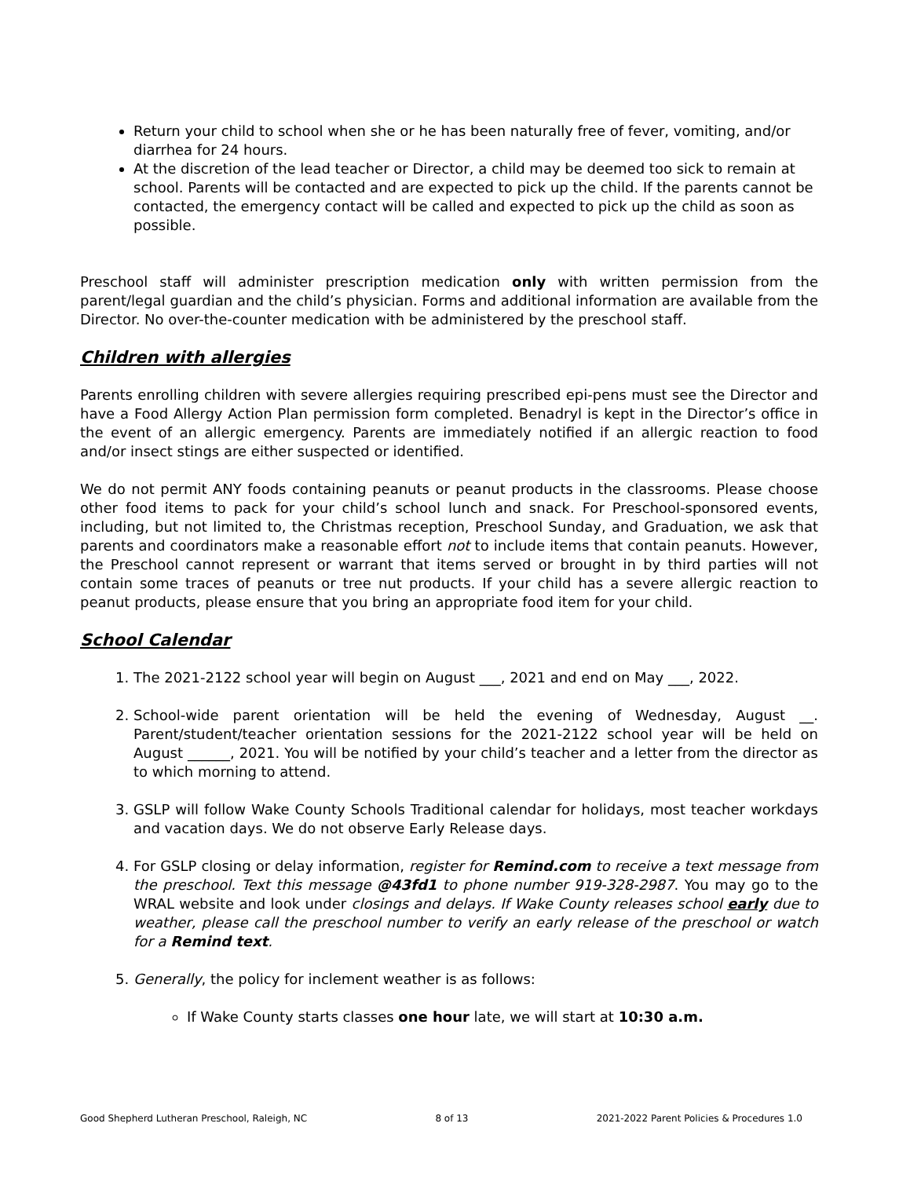Return your child to school when she or he has been naturally free of fever, vomiting, and/or diarrhea for 24 hours.
At the discretion of the lead teacher or Director, a child may be deemed too sick to remain at school. Parents will be contacted and are expected to pick up the child. If the parents cannot be contacted, the emergency contact will be called and expected to pick up the child as soon as possible.
Preschool staff will administer prescription medication only with written permission from the parent/legal guardian and the child’s physician. Forms and additional information are available from the Director. No over-the-counter medication with be administered by the preschool staff.
Children with allergies
Parents enrolling children with severe allergies requiring prescribed epi-pens must see the Director and have a Food Allergy Action Plan permission form completed. Benadryl is kept in the Director’s office in the event of an allergic emergency. Parents are immediately notified if an allergic reaction to food and/or insect stings are either suspected or identified.
We do not permit ANY foods containing peanuts or peanut products in the classrooms. Please choose other food items to pack for your child’s school lunch and snack. For Preschool-sponsored events, including, but not limited to, the Christmas reception, Preschool Sunday, and Graduation, we ask that parents and coordinators make a reasonable effort not to include items that contain peanuts. However, the Preschool cannot represent or warrant that items served or brought in by third parties will not contain some traces of peanuts or tree nut products. If your child has a severe allergic reaction to peanut products, please ensure that you bring an appropriate food item for your child.
School Calendar
1. The 2021-2122 school year will begin on August ___, 2021 and end on May ___, 2022.
2. School-wide parent orientation will be held the evening of Wednesday, August __. Parent/student/teacher orientation sessions for the 2021-2122 school year will be held on August ______, 2021. You will be notified by your child’s teacher and a letter from the director as to which morning to attend.
3. GSLP will follow Wake County Schools Traditional calendar for holidays, most teacher workdays and vacation days. We do not observe Early Release days.
4. For GSLP closing or delay information, register for Remind.com to receive a text message from the preschool. Text this message @43fd1 to phone number 919-328-2987. You may go to the WRAL website and look under closings and delays. If Wake County releases school early due to weather, please call the preschool number to verify an early release of the preschool or watch for a Remind text.
5. Generally, the policy for inclement weather is as follows:
If Wake County starts classes one hour late, we will start at 10:30 a.m.
Good Shepherd Lutheran Preschool, Raleigh, NC 8 of 13 2021-2022 Parent Policies & Procedures 1.0